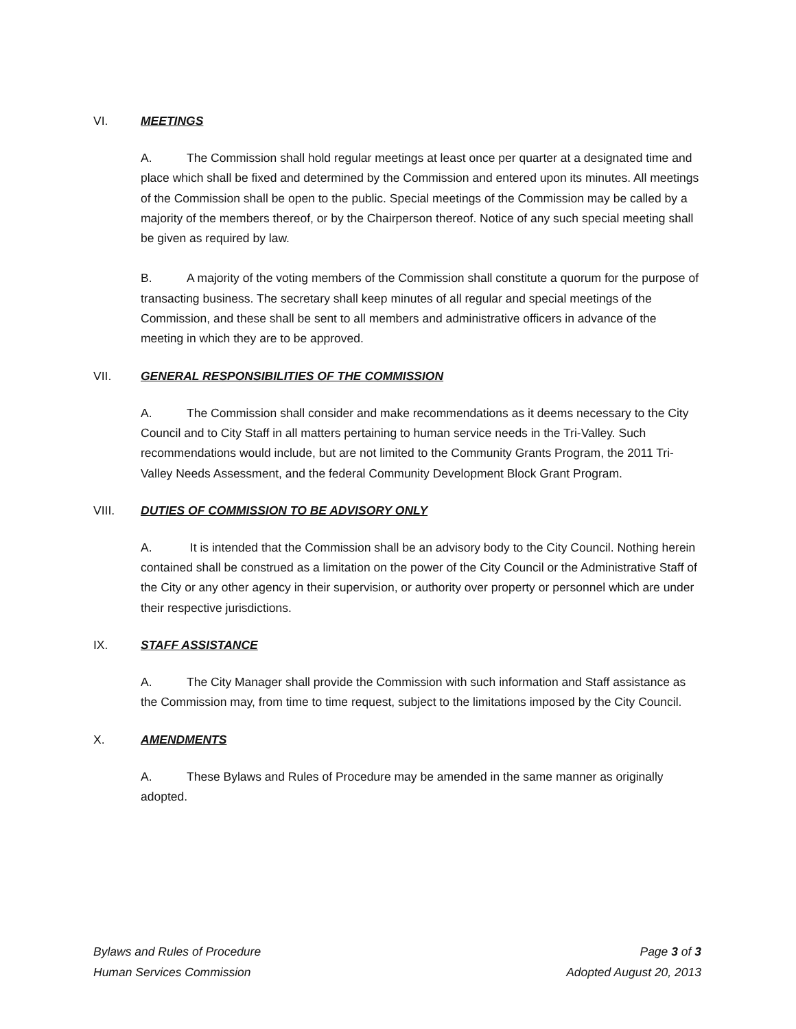VI. MEETINGS
A. The Commission shall hold regular meetings at least once per quarter at a designated time and place which shall be fixed and determined by the Commission and entered upon its minutes. All meetings of the Commission shall be open to the public. Special meetings of the Commission may be called by a majority of the members thereof, or by the Chairperson thereof. Notice of any such special meeting shall be given as required by law.
B. A majority of the voting members of the Commission shall constitute a quorum for the purpose of transacting business. The secretary shall keep minutes of all regular and special meetings of the Commission, and these shall be sent to all members and administrative officers in advance of the meeting in which they are to be approved.
VII. GENERAL RESPONSIBILITIES OF THE COMMISSION
A. The Commission shall consider and make recommendations as it deems necessary to the City Council and to City Staff in all matters pertaining to human service needs in the Tri-Valley. Such recommendations would include, but are not limited to the Community Grants Program, the 2011 Tri-Valley Needs Assessment, and the federal Community Development Block Grant Program.
VIII. DUTIES OF COMMISSION TO BE ADVISORY ONLY
A. It is intended that the Commission shall be an advisory body to the City Council. Nothing herein contained shall be construed as a limitation on the power of the City Council or the Administrative Staff of the City or any other agency in their supervision, or authority over property or personnel which are under their respective jurisdictions.
IX. STAFF ASSISTANCE
A. The City Manager shall provide the Commission with such information and Staff assistance as the Commission may, from time to time request, subject to the limitations imposed by the City Council.
X. AMENDMENTS
A. These Bylaws and Rules of Procedure may be amended in the same manner as originally adopted.
Bylaws and Rules of Procedure
Human Services Commission
Page 3 of 3
Adopted August 20, 2013